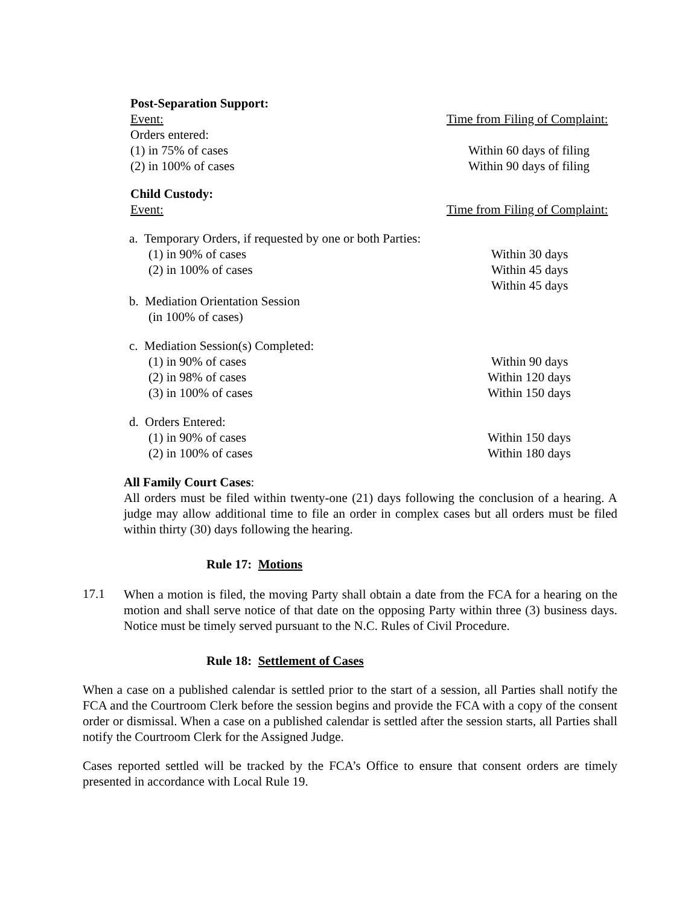Post-Separation Support:
Event: Time from Filing of Complaint:
Orders entered:
(1) in 75% of cases Within 60 days of filing
(2) in 100% of cases Within 90 days of filing
Child Custody:
Event: Time from Filing of Complaint:
a. Temporary Orders, if requested by one or both Parties:
(1) in 90% of cases Within 30 days
(2) in 100% of cases Within 45 days
Within 45 days
b. Mediation Orientation Session
(in 100% of cases)
c. Mediation Session(s) Completed:
(1) in 90% of cases Within 90 days
(2) in 98% of cases Within 120 days
(3) in 100% of cases Within 150 days
d. Orders Entered:
(1) in 90% of cases Within 150 days
(2) in 100% of cases Within 180 days
All Family Court Cases:
All orders must be filed within twenty-one (21) days following the conclusion of a hearing. A judge may allow additional time to file an order in complex cases but all orders must be filed within thirty (30) days following the hearing.
Rule 17: Motions
17.1
When a motion is filed, the moving Party shall obtain a date from the FCA for a hearing on the motion and shall serve notice of that date on the opposing Party within three (3) business days. Notice must be timely served pursuant to the N.C. Rules of Civil Procedure.
Rule 18: Settlement of Cases
When a case on a published calendar is settled prior to the start of a session, all Parties shall notify the FCA and the Courtroom Clerk before the session begins and provide the FCA with a copy of the consent order or dismissal. When a case on a published calendar is settled after the session starts, all Parties shall notify the Courtroom Clerk for the Assigned Judge.
Cases reported settled will be tracked by the FCA’s Office to ensure that consent orders are timely presented in accordance with Local Rule 19.